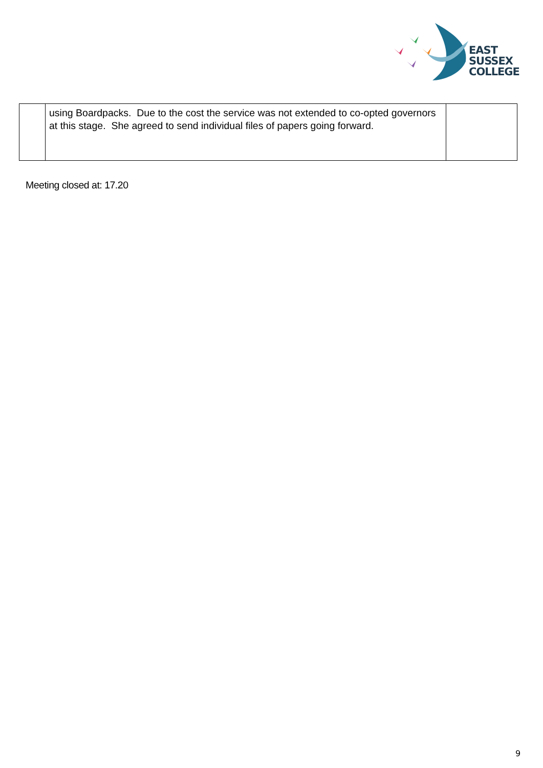EAST
SUSSEX
COLLEGE
| | using Boardpacks. Due to the cost the service was not extended to co-opted governors at this stage. She agreed to send individual files of papers going forward. | |
Meeting closed at: 17.20
9